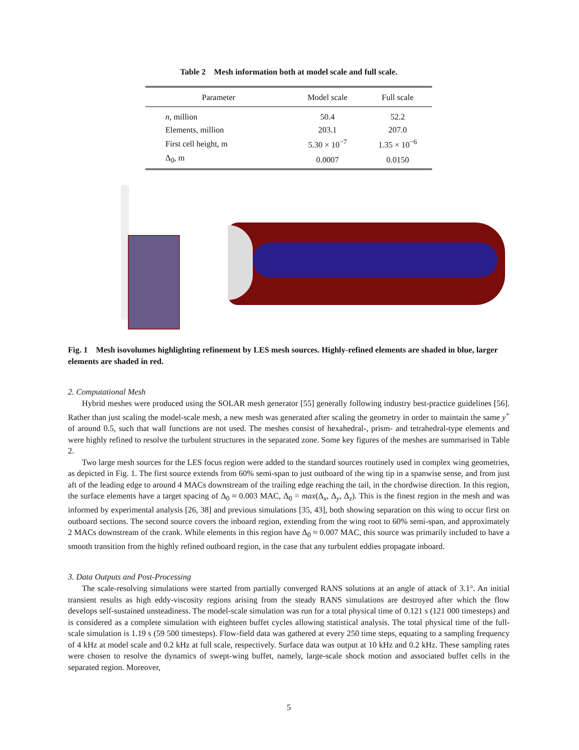Table 2 Mesh information both at model scale and full scale.
| Parameter | Model scale | Full scale |
| --- | --- | --- |
| n , million | 50.4 | 52.2 |
| Elements, million | 203.1 | 207.0 |
| First cell height, m | 5.30 × 10<sup>−7</sup> | 1.35 × 10<sup>−6</sup> |
| Δ<sub>0</sub>, m | 0.0007 | 0.0150 |
Fig. 1 Mesh isovolumes highlighting refinement by LES mesh sources. Highly-refined elements are shaded in blue, larger elements are shaded in red.
2. Computational Mesh
Hybrid meshes were produced using the SOLAR mesh generator [55] generally following industry best-practice guidelines [56]. Rather than just scaling the model-scale mesh, a new mesh was generated after scaling the geometry in order to maintain the same y<sup>+</sup> of around 0.5, such that wall functions are not used. The meshes consist of hexahedral-, prism- and tetrahedral-type elements and were highly refined to resolve the turbulent structures in the separated zone. Some key figures of the meshes are summarised in Table 2.
Two large mesh sources for the LES focus region were added to the standard sources routinely used in complex wing geometries, as depicted in Fig. 1. The first source extends from 60% semi-span to just outboard of the wing tip in a spanwise sense, and from just aft of the leading edge to around 4 MACs downstream of the trailing edge reaching the tail, in the chordwise direction. In this region, the surface elements have a target spacing of Δ<sub>0</sub> ≈ 0.003 MAC, Δ<sub>0</sub> = max(Δ<sub>x</sub>, Δ<sub>y</sub>, Δ<sub>z</sub>). This is the finest region in the mesh and was informed by experimental analysis [26, 38] and previous simulations [35, 43], both showing separation on this wing to occur first on outboard sections. The second source covers the inboard region, extending from the wing root to 60% semi-span, and approximately 2 MACs downstream of the crank. While elements in this region have Δ<sub>0</sub> ≈ 0.007 MAC, this source was primarily included to have a smooth transition from the highly refined outboard region, in the case that any turbulent eddies propagate inboard.
3. Data Outputs and Post-Processing
The scale-resolving simulations were started from partially converged RANS solutions at an angle of attack of 3.1°. An initial transient results as high eddy-viscosity regions arising from the steady RANS simulations are destroyed after which the flow develops self-sustained unsteadiness. The model-scale simulation was run for a total physical time of 0.121 s (121 000 timesteps) and is considered as a complete simulation with eighteen buffet cycles allowing statistical analysis. The total physical time of the full-scale simulation is 1.19 s (59 500 timesteps). Flow-field data was gathered at every 250 time steps, equating to a sampling frequency of 4 kHz at model scale and 0.2 kHz at full scale, respectively. Surface data was output at 10 kHz and 0.2 kHz. These sampling rates were chosen to resolve the dynamics of swept-wing buffet, namely, large-scale shock motion and associated buffet cells in the separated region. Moreover,
5